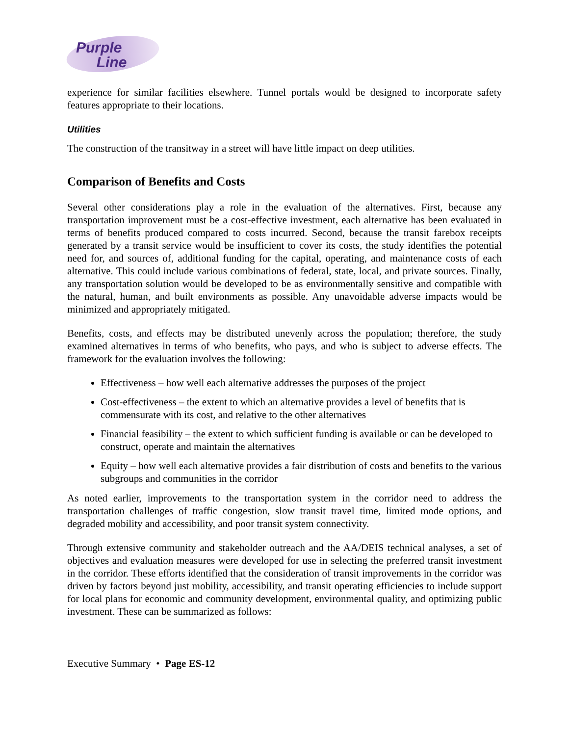Purple
Line
experience for similar facilities elsewhere. Tunnel portals would be designed to incorporate safety features appropriate to their locations.
Utilities
The construction of the transitway in a street will have little impact on deep utilities.
Comparison of Benefits and Costs
Several other considerations play a role in the evaluation of the alternatives. First, because any transportation improvement must be a cost-effective investment, each alternative has been evaluated in terms of benefits produced compared to costs incurred. Second, because the transit farebox receipts generated by a transit service would be insufficient to cover its costs, the study identifies the potential need for, and sources of, additional funding for the capital, operating, and maintenance costs of each alternative. This could include various combinations of federal, state, local, and private sources. Finally, any transportation solution would be developed to be as environmentally sensitive and compatible with the natural, human, and built environments as possible. Any unavoidable adverse impacts would be minimized and appropriately mitigated.
Benefits, costs, and effects may be distributed unevenly across the population; therefore, the study examined alternatives in terms of who benefits, who pays, and who is subject to adverse effects. The framework for the evaluation involves the following:
Effectiveness – how well each alternative addresses the purposes of the project
Cost-effectiveness – the extent to which an alternative provides a level of benefits that is commensurate with its cost, and relative to the other alternatives
Financial feasibility – the extent to which sufficient funding is available or can be developed to construct, operate and maintain the alternatives
Equity – how well each alternative provides a fair distribution of costs and benefits to the various subgroups and communities in the corridor
As noted earlier, improvements to the transportation system in the corridor need to address the transportation challenges of traffic congestion, slow transit travel time, limited mode options, and degraded mobility and accessibility, and poor transit system connectivity.
Through extensive community and stakeholder outreach and the AA/DEIS technical analyses, a set of objectives and evaluation measures were developed for use in selecting the preferred transit investment in the corridor. These efforts identified that the consideration of transit improvements in the corridor was driven by factors beyond just mobility, accessibility, and transit operating efficiencies to include support for local plans for economic and community development, environmental quality, and optimizing public investment. These can be summarized as follows:
Executive Summary • Page ES-12